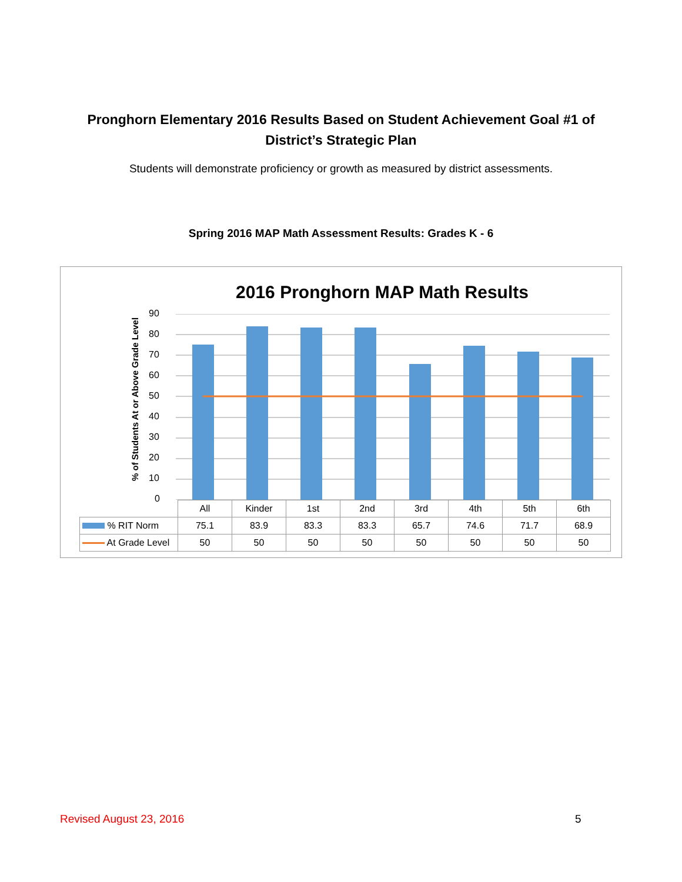Pronghorn Elementary 2016 Results Based on Student Achievement Goal #1 of
District’s Strategic Plan
Students will demonstrate proficiency or growth as measured by district assessments.
Spring 2016 MAP Math Assessment Results: Grades K - 6
2016 Pronghorn MAP Math Results
% of Students At or Above Grade Level
90
80
70
60
50
40
30
20
10
0
| | All | Kinder | 1st | 2nd | 3rd | 4th | 5th | 6th |
| --- | --- | --- | --- | --- | --- | --- | --- | --- |
| % RIT Norm | 75.1 | 83.9 | 83.3 | 83.3 | 65.7 | 74.6 | 71.7 | 68.9 |
| At Grade Level | 50 | 50 | 50 | 50 | 50 | 50 | 50 | 50 |
Revised August 23, 2016 5